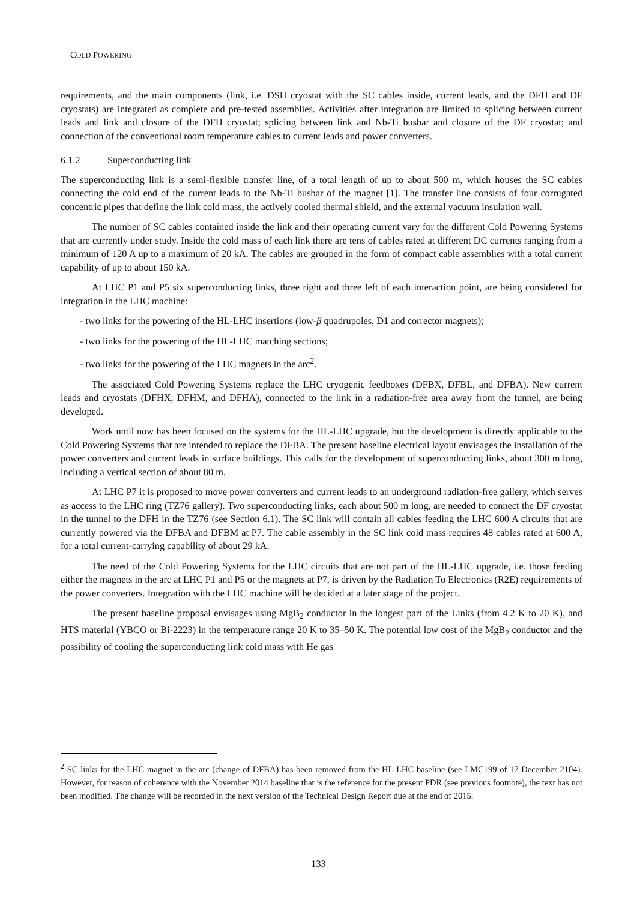COLD POWERING
requirements, and the main components (link, i.e. DSH cryostat with the SC cables inside, current leads, and the DFH and DF cryostats) are integrated as complete and pre-tested assemblies. Activities after integration are limited to splicing between current leads and link and closure of the DFH cryostat; splicing between link and Nb-Ti busbar and closure of the DF cryostat; and connection of the conventional room temperature cables to current leads and power converters.
6.1.2 Superconducting link
The superconducting link is a semi-flexible transfer line, of a total length of up to about 500 m, which houses the SC cables connecting the cold end of the current leads to the Nb-Ti busbar of the magnet [1]. The transfer line consists of four corrugated concentric pipes that define the link cold mass, the actively cooled thermal shield, and the external vacuum insulation wall.
The number of SC cables contained inside the link and their operating current vary for the different Cold Powering Systems that are currently under study. Inside the cold mass of each link there are tens of cables rated at different DC currents ranging from a minimum of 120 A up to a maximum of 20 kA. The cables are grouped in the form of compact cable assemblies with a total current capability of up to about 150 kA.
At LHC P1 and P5 six superconducting links, three right and three left of each interaction point, are being considered for integration in the LHC machine:
- two links for the powering of the HL-LHC insertions (low-β quadrupoles, D1 and corrector magnets);
- two links for the powering of the HL-LHC matching sections;
- two links for the powering of the LHC magnets in the arc<sup>2</sup>.
The associated Cold Powering Systems replace the LHC cryogenic feedboxes (DFBX, DFBL, and DFBA). New current leads and cryostats (DFHX, DFHM, and DFHA), connected to the link in a radiation-free area away from the tunnel, are being developed.
Work until now has been focused on the systems for the HL-LHC upgrade, but the development is directly applicable to the Cold Powering Systems that are intended to replace the DFBA. The present baseline electrical layout envisages the installation of the power converters and current leads in surface buildings. This calls for the development of superconducting links, about 300 m long, including a vertical section of about 80 m.
At LHC P7 it is proposed to move power converters and current leads to an underground radiation-free gallery, which serves as access to the LHC ring (TZ76 gallery). Two superconducting links, each about 500 m long, are needed to connect the DF cryostat in the tunnel to the DFH in the TZ76 (see Section 6.1). The SC link will contain all cables feeding the LHC 600 A circuits that are currently powered via the DFBA and DFBM at P7. The cable assembly in the SC link cold mass requires 48 cables rated at 600 A, for a total current-carrying capability of about 29 kA.
The need of the Cold Powering Systems for the LHC circuits that are not part of the HL-LHC upgrade, i.e. those feeding either the magnets in the arc at LHC P1 and P5 or the magnets at P7, is driven by the Radiation To Electronics (R2E) requirements of the power converters. Integration with the LHC machine will be decided at a later stage of the project.
The present baseline proposal envisages using MgB<sub>2</sub> conductor in the longest part of the Links (from 4.2 K to 20 K), and HTS material (YBCO or Bi-2223) in the temperature range 20 K to 35–50 K. The potential low cost of the MgB<sub>2</sub> conductor and the possibility of cooling the superconducting link cold mass with He gas
<sup>2</sup> SC links for the LHC magnet in the arc (change of DFBA) has been removed from the HL-LHC baseline (see LMC199 of 17 December 2104). However, for reason of coherence with the November 2014 baseline that is the reference for the present PDR (see previous footnote), the text has not been modified. The change will be recorded in the next version of the Technical Design Report due at the end of 2015.
133